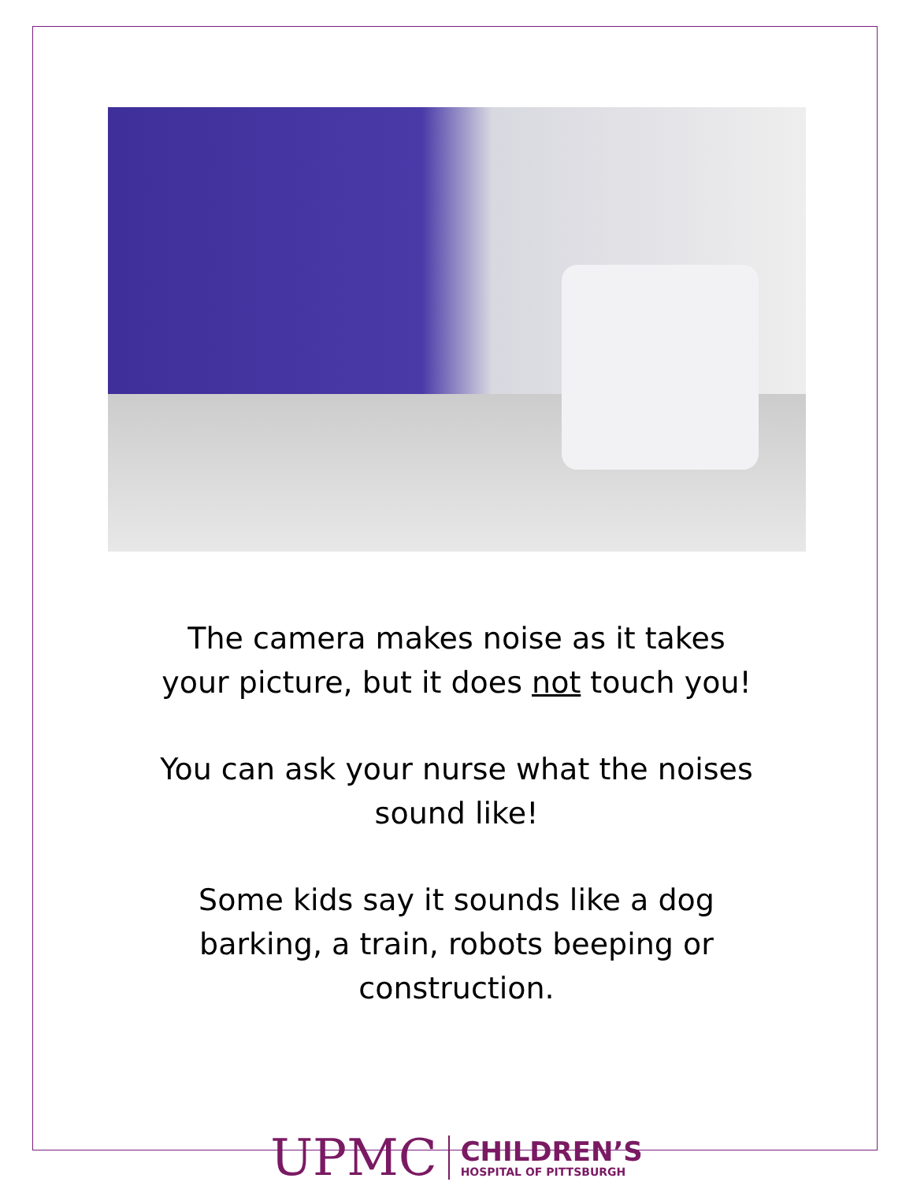The camera makes noise as it takes your picture, but it does not touch you!
You can ask your nurse what the noises sound like!
Some kids say it sounds like a dog barking, a train, robots beeping or construction.
UPMC
CHILDREN’S
HOSPITAL OF PITTSBURGH